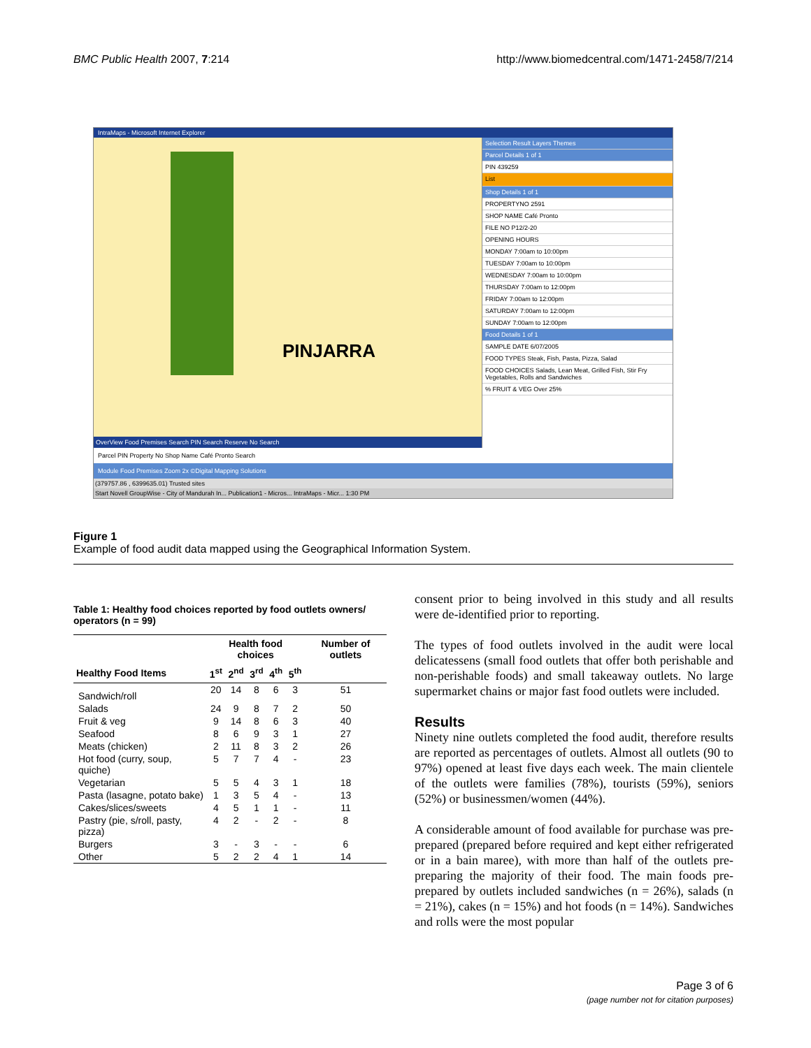BMC Public Health 2007, 7:214 http://www.biomedcentral.com/1471-2458/7/214
IntraMaps - Microsoft Internet Explorer
PINJARRA
OverView Food Premises Search PIN Search Reserve No Search
Selection Result Layers Themes
Parcel Details 1 of 1
PIN 439259
List
Shop Details 1 of 1
PROPERTYNO 2591
SHOP NAME Café Pronto
FILE NO P12/2-20
OPENING HOURS
MONDAY 7:00am to 10:00pm
TUESDAY 7:00am to 10:00pm
WEDNESDAY 7:00am to 10:00pm
THURSDAY 7:00am to 12:00pm
FRIDAY 7:00am to 12:00pm
SATURDAY 7:00am to 12:00pm
SUNDAY 7:00am to 12:00pm
Food Details 1 of 1
SAMPLE DATE 6/07/2005
FOOD TYPES Steak, Fish, Pasta, Pizza, Salad
FOOD CHOICES Salads, Lean Meat, Grilled Fish, Stir Fry Vegetables, Rolls and Sandwiches
% FRUIT & VEG Over 25%
Parcel PIN Property No Shop Name Café Pronto Search
Module Food Premises Zoom 2x ©Digital Mapping Solutions
(379757.86 , 6399635.01) Trusted sites
Start Novell GroupWise - City of Mandurah In... Publication1 - Micros... IntraMaps - Micr... 1:30 PM
Figure 1
Example of food audit data mapped using the Geographical Information System.
Table 1: Healthy food choices reported by food outlets owners/ operators (n = 99)
| | Health food choices | | | | | Number of outlets |
| --- | --- | --- | --- | --- | --- | --- |
| Healthy Food Items | 1<sup>st</sup> | 2<sup>nd</sup> | 3<sup>rd</sup> | 4<sup>th</sup> | 5<sup>th</sup> | |
| Sandwich/roll | 20 | 14 | 8 | 6 | 3 | 51 |
| Salads | 24 | 9 | 8 | 7 | 2 | 50 |
| Fruit & veg | 9 | 14 | 8 | 6 | 3 | 40 |
| Seafood | 8 | 6 | 9 | 3 | 1 | 27 |
| Meats (chicken) | 2 | 11 | 8 | 3 | 2 | 26 |
| Hot food (curry, soup, quiche) | 5 | 7 | 7 | 4 | - | 23 |
| Vegetarian | 5 | 5 | 4 | 3 | 1 | 18 |
| Pasta (lasagne, potato bake) | 1 | 3 | 5 | 4 | - | 13 |
| Cakes/slices/sweets | 4 | 5 | 1 | 1 | - | 11 |
| Pastry (pie, s/roll, pasty, pizza) | 4 | 2 | - | 2 | - | 8 |
| Burgers | 3 | - | 3 | - | - | 6 |
| Other | 5 | 2 | 2 | 4 | 1 | 14 |
consent prior to being involved in this study and all results were de-identified prior to reporting.
The types of food outlets involved in the audit were local delicatessens (small food outlets that offer both perishable and non-perishable foods) and small takeaway outlets. No large supermarket chains or major fast food outlets were included.
Results
Ninety nine outlets completed the food audit, therefore results are reported as percentages of outlets. Almost all outlets (90 to 97%) opened at least five days each week. The main clientele of the outlets were families (78%), tourists (59%), seniors (52%) or businessmen/women (44%).
A considerable amount of food available for purchase was pre-prepared (prepared before required and kept either refrigerated or in a bain maree), with more than half of the outlets pre-preparing the majority of their food. The main foods pre-prepared by outlets included sandwiches (n = 26%), salads (n = 21%), cakes (n = 15%) and hot foods (n = 14%). Sandwiches and rolls were the most popular
Page 3 of 6
(page number not for citation purposes)